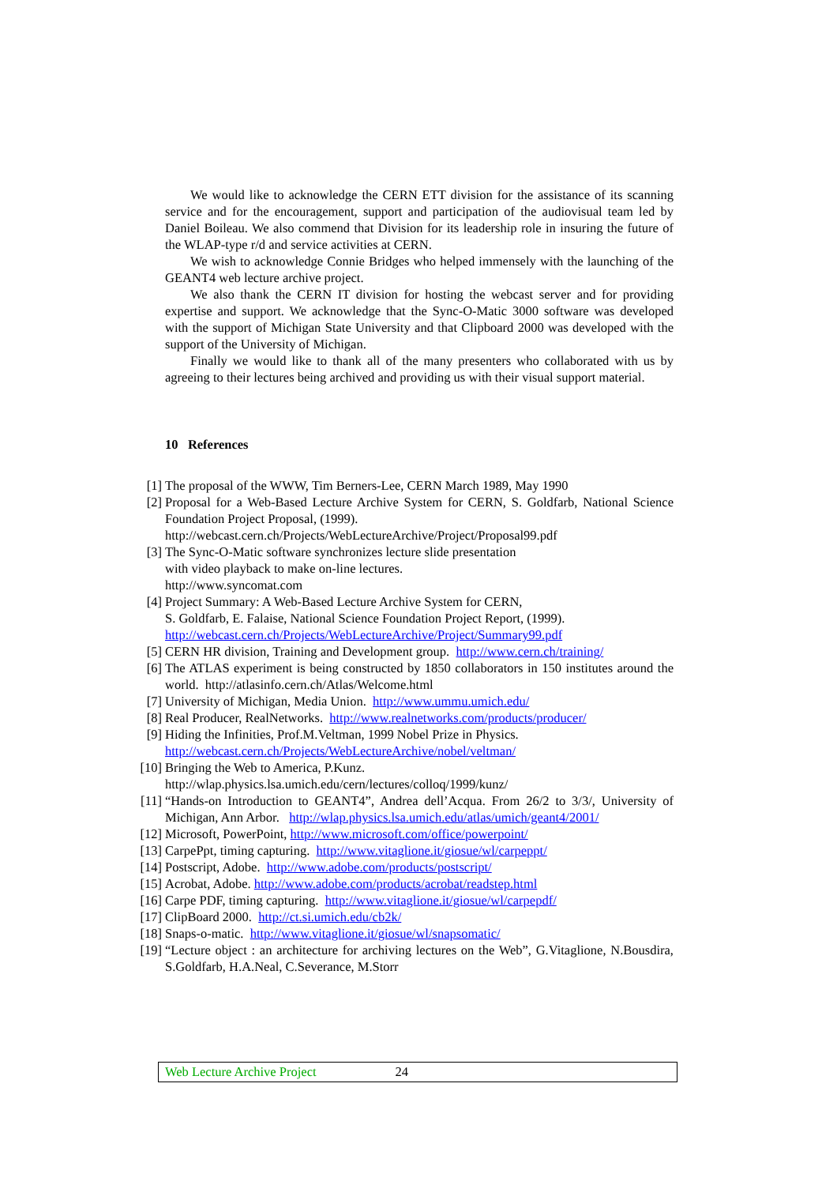We would like to acknowledge the CERN ETT division for the assistance of its scanning service and for the encouragement, support and participation of the audiovisual team led by Daniel Boileau. We also commend that Division for its leadership role in insuring the future of the WLAP-type r/d and service activities at CERN.
We wish to acknowledge Connie Bridges who helped immensely with the launching of the GEANT4 web lecture archive project.
We also thank the CERN IT division for hosting the webcast server and for providing expertise and support. We acknowledge that the Sync-O-Matic 3000 software was developed with the support of Michigan State University and that Clipboard 2000 was developed with the support of the University of Michigan.
Finally we would like to thank all of the many presenters who collaborated with us by agreeing to their lectures being archived and providing us with their visual support material.
10 References
[1] The proposal of the WWW, Tim Berners-Lee, CERN March 1989, May 1990
[2] Proposal for a Web-Based Lecture Archive System for CERN, S. Goldfarb, National Science Foundation Project Proposal, (1999).
http://webcast.cern.ch/Projects/WebLectureArchive/Project/Proposal99.pdf
[3] The Sync-O-Matic software synchronizes lecture slide presentation
with video playback to make on-line lectures.
http://www.syncomat.com
[4] Project Summary: A Web-Based Lecture Archive System for CERN,
S. Goldfarb, E. Falaise, National Science Foundation Project Report, (1999).
http://webcast.cern.ch/Projects/WebLectureArchive/Project/Summary99.pdf
[5] CERN HR division, Training and Development group. http://www.cern.ch/training/
[6] The ATLAS experiment is being constructed by 1850 collaborators in 150 institutes around the world. http://atlasinfo.cern.ch/Atlas/Welcome.html
[7] University of Michigan, Media Union. http://www.ummu.umich.edu/
[8] Real Producer, RealNetworks. http://www.realnetworks.com/products/producer/
[9] Hiding the Infinities, Prof.M.Veltman, 1999 Nobel Prize in Physics.
http://webcast.cern.ch/Projects/WebLectureArchive/nobel/veltman/
[10] Bringing the Web to America, P.Kunz.
http://wlap.physics.lsa.umich.edu/cern/lectures/colloq/1999/kunz/
[11] “Hands-on Introduction to GEANT4”, Andrea dell’Acqua. From 26/2 to 3/3/, University of Michigan, Ann Arbor. http://wlap.physics.lsa.umich.edu/atlas/umich/geant4/2001/
[12] Microsoft, PowerPoint, http://www.microsoft.com/office/powerpoint/
[13] CarpePpt, timing capturing. http://www.vitaglione.it/giosue/wl/carpeppt/
[14] Postscript, Adobe. http://www.adobe.com/products/postscript/
[15] Acrobat, Adobe. http://www.adobe.com/products/acrobat/readstep.html
[16] Carpe PDF, timing capturing. http://www.vitaglione.it/giosue/wl/carpepdf/
[17] ClipBoard 2000. http://ct.si.umich.edu/cb2k/
[18] Snaps-o-matic. http://www.vitaglione.it/giosue/wl/snapsomatic/
[19] “Lecture object : an architecture for archiving lectures on the Web”, G.Vitaglione, N.Bousdira, S.Goldfarb, H.A.Neal, C.Severance, M.Storr
Web Lecture Archive Project 24